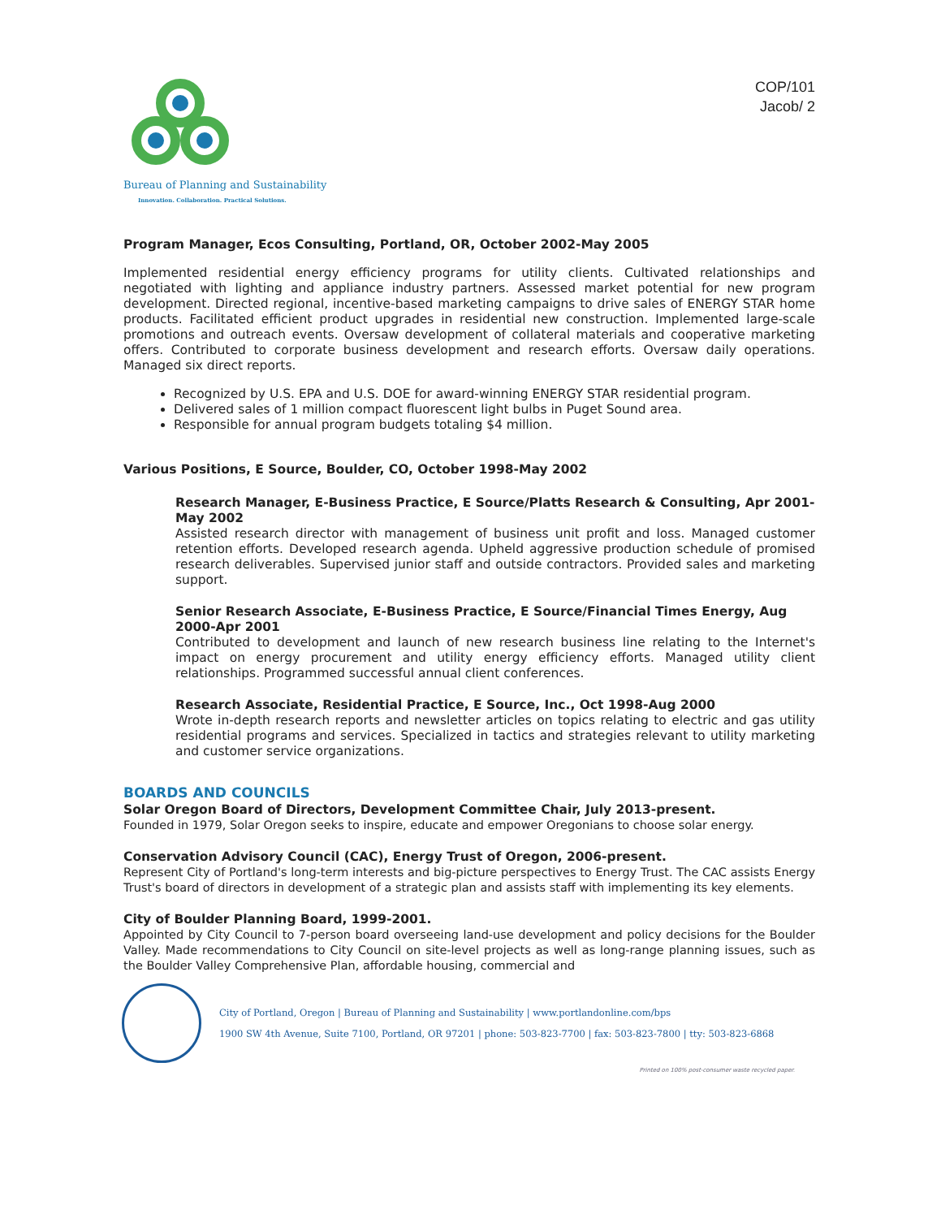Bureau of Planning and Sustainability
Innovation. Collaboration. Practical Solutions.
COP/101
Jacob/ 2
Program Manager, Ecos Consulting, Portland, OR, October 2002-May 2005
Implemented residential energy efficiency programs for utility clients. Cultivated relationships and negotiated with lighting and appliance industry partners. Assessed market potential for new program development. Directed regional, incentive-based marketing campaigns to drive sales of ENERGY STAR home products. Facilitated efficient product upgrades in residential new construction. Implemented large-scale promotions and outreach events. Oversaw development of collateral materials and cooperative marketing offers. Contributed to corporate business development and research efforts. Oversaw daily operations. Managed six direct reports.
Recognized by U.S. EPA and U.S. DOE for award-winning ENERGY STAR residential program.
Delivered sales of 1 million compact fluorescent light bulbs in Puget Sound area.
Responsible for annual program budgets totaling $4 million.
Various Positions, E Source, Boulder, CO, October 1998-May 2002
Research Manager, E-Business Practice, E Source/Platts Research & Consulting, Apr 2001-May 2002
Assisted research director with management of business unit profit and loss. Managed customer retention efforts. Developed research agenda. Upheld aggressive production schedule of promised research deliverables. Supervised junior staff and outside contractors. Provided sales and marketing support.
Senior Research Associate, E-Business Practice, E Source/Financial Times Energy, Aug 2000-Apr 2001
Contributed to development and launch of new research business line relating to the Internet's impact on energy procurement and utility energy efficiency efforts. Managed utility client relationships. Programmed successful annual client conferences.
Research Associate, Residential Practice, E Source, Inc., Oct 1998-Aug 2000
Wrote in-depth research reports and newsletter articles on topics relating to electric and gas utility residential programs and services. Specialized in tactics and strategies relevant to utility marketing and customer service organizations.
BOARDS AND COUNCILS
Solar Oregon Board of Directors, Development Committee Chair, July 2013-present.
Founded in 1979, Solar Oregon seeks to inspire, educate and empower Oregonians to choose solar energy.
Conservation Advisory Council (CAC), Energy Trust of Oregon, 2006-present.
Represent City of Portland's long-term interests and big-picture perspectives to Energy Trust. The CAC assists Energy Trust's board of directors in development of a strategic plan and assists staff with implementing its key elements.
City of Boulder Planning Board, 1999-2001.
Appointed by City Council to 7-person board overseeing land-use development and policy decisions for the Boulder Valley. Made recommendations to City Council on site-level projects as well as long-range planning issues, such as the Boulder Valley Comprehensive Plan, affordable housing, commercial and
City of Portland, Oregon | Bureau of Planning and Sustainability | www.portlandonline.com/bps
1900 SW 4th Avenue, Suite 7100, Portland, OR 97201 | phone: 503-823-7700 | fax: 503-823-7800 | tty: 503-823-6868
Printed on 100% post-consumer waste recycled paper.